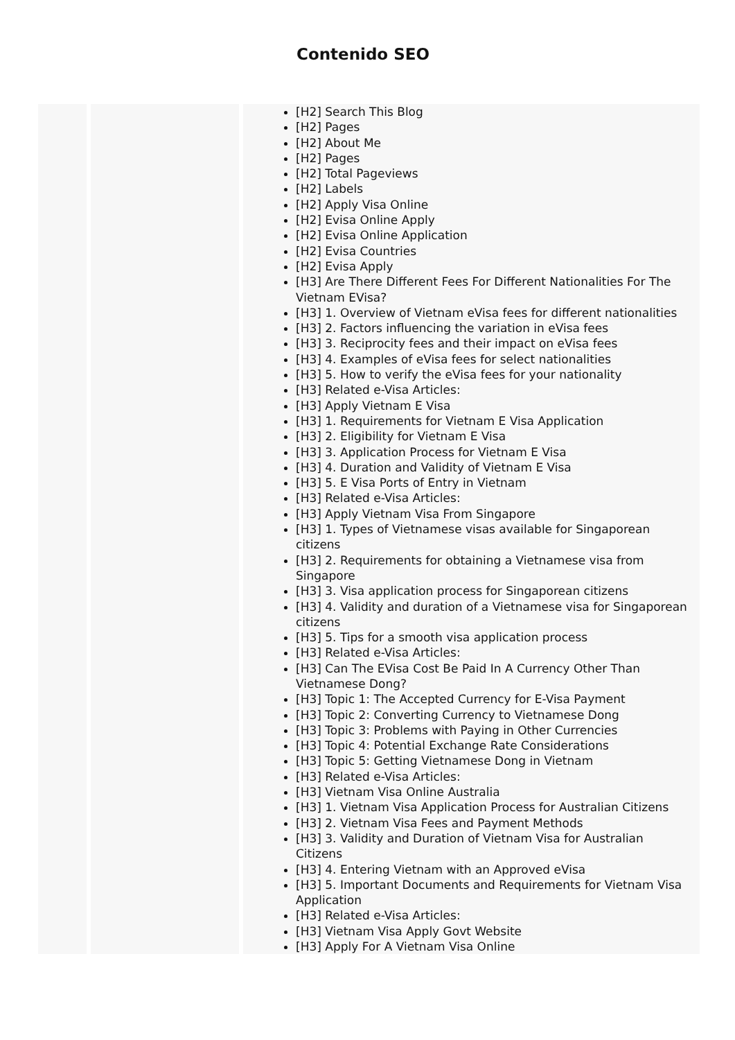Contenido SEO
| | | [H2] Search This Blog [H2] Pages [H2] About Me [H2] Pages [H2] Total Pageviews [H2] Labels [H2] Apply Visa Online [H2] Evisa Online Apply [H2] Evisa Online Application [H2] Evisa Countries [H2] Evisa Apply [H3] Are There Different Fees For Different Nationalities For The Vietnam EVisa? [H3] 1. Overview of Vietnam eVisa fees for different nationalities [H3] 2. Factors influencing the variation in eVisa fees [H3] 3. Reciprocity fees and their impact on eVisa fees [H3] 4. Examples of eVisa fees for select nationalities [H3] 5. How to verify the eVisa fees for your nationality [H3] Related e-Visa Articles: [H3] Apply Vietnam E Visa [H3] 1. Requirements for Vietnam E Visa Application [H3] 2. Eligibility for Vietnam E Visa [H3] 3. Application Process for Vietnam E Visa [H3] 4. Duration and Validity of Vietnam E Visa [H3] 5. E Visa Ports of Entry in Vietnam [H3] Related e-Visa Articles: [H3] Apply Vietnam Visa From Singapore [H3] 1. Types of Vietnamese visas available for Singaporean citizens [H3] 2. Requirements for obtaining a Vietnamese visa from Singapore [H3] 3. Visa application process for Singaporean citizens [H3] 4. Validity and duration of a Vietnamese visa for Singaporean citizens [H3] 5. Tips for a smooth visa application process [H3] Related e-Visa Articles: [H3] Can The EVisa Cost Be Paid In A Currency Other Than Vietnamese Dong? [H3] Topic 1: The Accepted Currency for E-Visa Payment [H3] Topic 2: Converting Currency to Vietnamese Dong [H3] Topic 3: Problems with Paying in Other Currencies [H3] Topic 4: Potential Exchange Rate Considerations [H3] Topic 5: Getting Vietnamese Dong in Vietnam [H3] Related e-Visa Articles: [H3] Vietnam Visa Online Australia [H3] 1. Vietnam Visa Application Process for Australian Citizens [H3] 2. Vietnam Visa Fees and Payment Methods [H3] 3. Validity and Duration of Vietnam Visa for Australian Citizens [H3] 4. Entering Vietnam with an Approved eVisa [H3] 5. Important Documents and Requirements for Vietnam Visa Application [H3] Related e-Visa Articles: [H3] Vietnam Visa Apply Govt Website [H3] Apply For A Vietnam Visa Online |